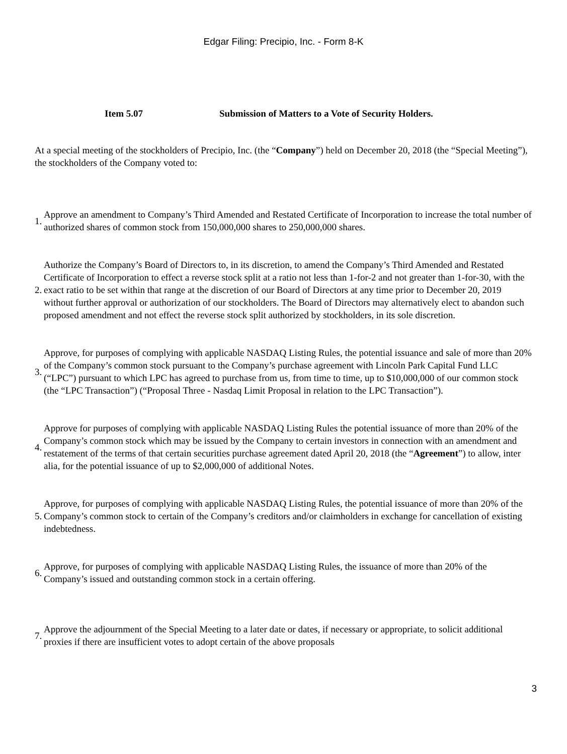Edgar Filing: Precipio, Inc. - Form 8-K
Item 5.07 Submission of Matters to a Vote of Security Holders.
At a special meeting of the stockholders of Precipio, Inc. (the “Company”) held on December 20, 2018 (the “Special Meeting”), the stockholders of the Company voted to:
1. Approve an amendment to Company’s Third Amended and Restated Certificate of Incorporation to increase the total number of authorized shares of common stock from 150,000,000 shares to 250,000,000 shares.
2. Authorize the Company’s Board of Directors to, in its discretion, to amend the Company’s Third Amended and Restated Certificate of Incorporation to effect a reverse stock split at a ratio not less than 1-for-2 and not greater than 1-for-30, with the exact ratio to be set within that range at the discretion of our Board of Directors at any time prior to December 20, 2019 without further approval or authorization of our stockholders. The Board of Directors may alternatively elect to abandon such proposed amendment and not effect the reverse stock split authorized by stockholders, in its sole discretion.
3. Approve, for purposes of complying with applicable NASDAQ Listing Rules, the potential issuance and sale of more than 20% of the Company’s common stock pursuant to the Company’s purchase agreement with Lincoln Park Capital Fund LLC (“LPC”) pursuant to which LPC has agreed to purchase from us, from time to time, up to $10,000,000 of our common stock (the “LPC Transaction”) (“Proposal Three - Nasdaq Limit Proposal in relation to the LPC Transaction”).
4. Approve for purposes of complying with applicable NASDAQ Listing Rules the potential issuance of more than 20% of the Company’s common stock which may be issued by the Company to certain investors in connection with an amendment and restatement of the terms of that certain securities purchase agreement dated April 20, 2018 (the “Agreement”) to allow, inter alia, for the potential issuance of up to $2,000,000 of additional Notes.
5. Approve, for purposes of complying with applicable NASDAQ Listing Rules, the potential issuance of more than 20% of the Company’s common stock to certain of the Company’s creditors and/or claimholders in exchange for cancellation of existing indebtedness.
6. Approve, for purposes of complying with applicable NASDAQ Listing Rules, the issuance of more than 20% of the Company’s issued and outstanding common stock in a certain offering.
7. Approve the adjournment of the Special Meeting to a later date or dates, if necessary or appropriate, to solicit additional proxies if there are insufficient votes to adopt certain of the above proposals
3